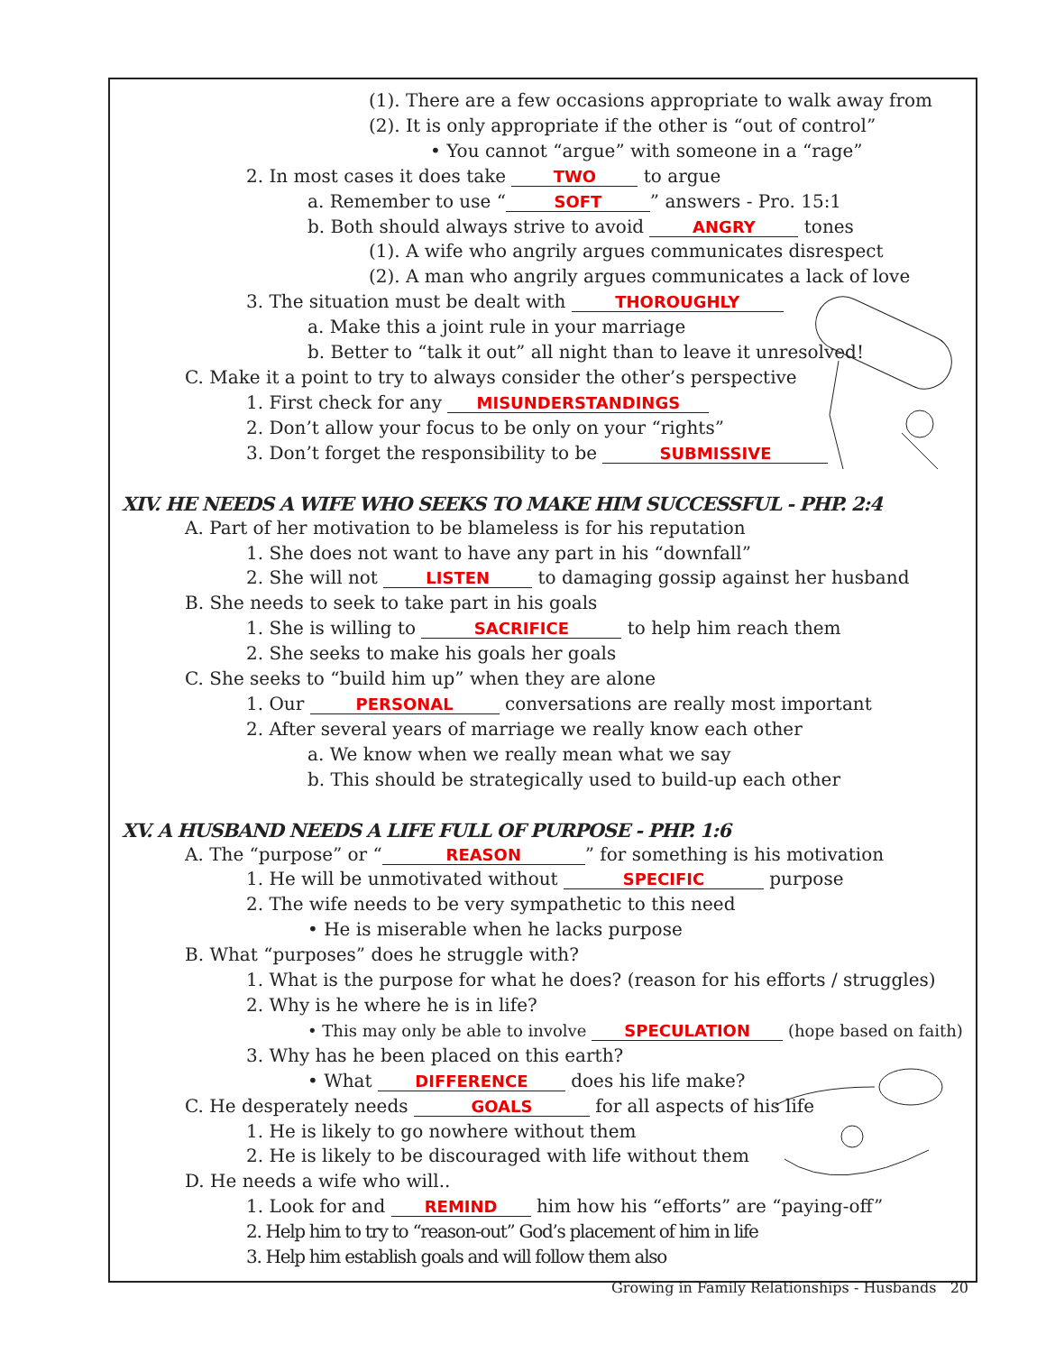(1). There are a few occasions appropriate to walk away from
(2). It is only appropriate if the other is “out of control”
• You cannot “argue” with someone in a “rage”
2. In most cases it does take TWO to argue
a. Remember to use “SOFT” answers - Pro. 15:1
b. Both should always strive to avoid ANGRY tones
(1). A wife who angrily argues communicates disrespect
(2). A man who angrily argues communicates a lack of love
3. The situation must be dealt with THOROUGHLY
a. Make this a joint rule in your marriage
b. Better to “talk it out” all night than to leave it unresolved!
C. Make it a point to try to always consider the other’s perspective
1. First check for any MISUNDERSTANDINGS
2. Don’t allow your focus to be only on your “rights”
3. Don’t forget the responsibility to be SUBMISSIVE
XIV. HE NEEDS A WIFE WHO SEEKS TO MAKE HIM SUCCESSFUL - PHP. 2:4
A. Part of her motivation to be blameless is for his reputation
1. She does not want to have any part in his “downfall”
2. She will not LISTEN to damaging gossip against her husband
B. She needs to seek to take part in his goals
1. She is willing to SACRIFICE to help him reach them
2. She seeks to make his goals her goals
C. She seeks to “build him up” when they are alone
1. Our PERSONAL conversations are really most important
2. After several years of marriage we really know each other
a. We know when we really mean what we say
b. This should be strategically used to build-up each other
XV. A HUSBAND NEEDS A LIFE FULL OF PURPOSE - PHP. 1:6
A. The “purpose” or “REASON” for something is his motivation
1. He will be unmotivated without SPECIFIC purpose
2. The wife needs to be very sympathetic to this need
• He is miserable when he lacks purpose
B. What “purposes” does he struggle with?
1. What is the purpose for what he does? (reason for his efforts / struggles)
2. Why is he where he is in life?
• This may only be able to involve SPECULATION (hope based on faith)
3. Why has he been placed on this earth?
• What DIFFERENCE does his life make?
C. He desperately needs GOALS for all aspects of his life
1. He is likely to go nowhere without them
2. He is likely to be discouraged with life without them
D. He needs a wife who will..
1. Look for and REMIND him how his “efforts” are “paying-off”
2. Help him to try to “reason-out” God’s placement of him in life
3. Help him establish goals and will follow them also
Growing in Family Relationships - Husbands 20